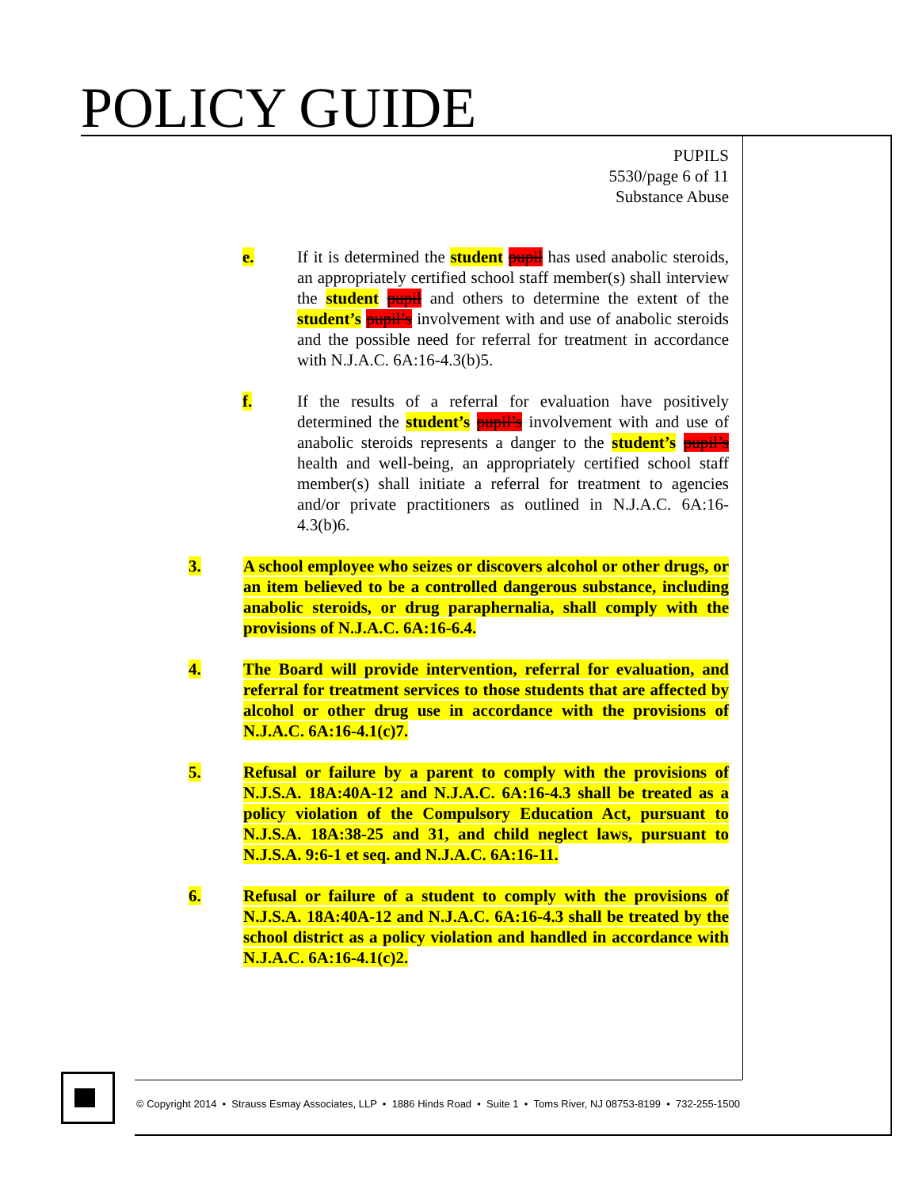POLICY GUIDE
PUPILS
5530/page 6 of 11
Substance Abuse
e. If it is determined the student pupil has used anabolic steroids, an appropriately certified school staff member(s) shall interview the student pupil and others to determine the extent of the student’s pupil’s involvement with and use of anabolic steroids and the possible need for referral for treatment in accordance with N.J.A.C. 6A:16-4.3(b)5.
f. If the results of a referral for evaluation have positively determined the student’s pupil’s involvement with and use of anabolic steroids represents a danger to the student’s pupil’s health and well-being, an appropriately certified school staff member(s) shall initiate a referral for treatment to agencies and/or private practitioners as outlined in N.J.A.C. 6A:16-4.3(b)6.
3. A school employee who seizes or discovers alcohol or other drugs, or an item believed to be a controlled dangerous substance, including anabolic steroids, or drug paraphernalia, shall comply with the provisions of N.J.A.C. 6A:16-6.4.
4. The Board will provide intervention, referral for evaluation, and referral for treatment services to those students that are affected by alcohol or other drug use in accordance with the provisions of N.J.A.C. 6A:16-4.1(c)7.
5. Refusal or failure by a parent to comply with the provisions of N.J.S.A. 18A:40A-12 and N.J.A.C. 6A:16-4.3 shall be treated as a policy violation of the Compulsory Education Act, pursuant to N.J.S.A. 18A:38-25 and 31, and child neglect laws, pursuant to N.J.S.A. 9:6-1 et seq. and N.J.A.C. 6A:16-11.
6. Refusal or failure of a student to comply with the provisions of N.J.S.A. 18A:40A-12 and N.J.A.C. 6A:16-4.3 shall be treated by the school district as a policy violation and handled in accordance with N.J.A.C. 6A:16-4.1(c)2.
© Copyright 2014 • Strauss Esmay Associates, LLP • 1886 Hinds Road • Suite 1 • Toms River, NJ 08753-8199 • 732-255-1500